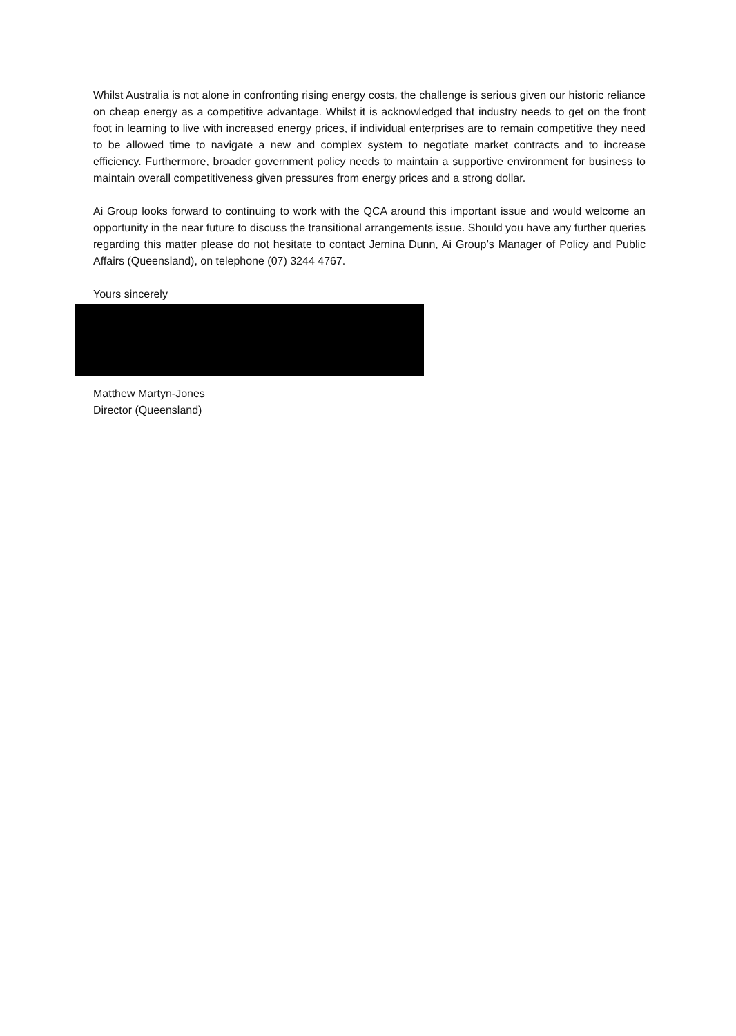Whilst Australia is not alone in confronting rising energy costs, the challenge is serious given our historic reliance on cheap energy as a competitive advantage. Whilst it is acknowledged that industry needs to get on the front foot in learning to live with increased energy prices, if individual enterprises are to remain competitive they need to be allowed time to navigate a new and complex system to negotiate market contracts and to increase efficiency. Furthermore, broader government policy needs to maintain a supportive environment for business to maintain overall competitiveness given pressures from energy prices and a strong dollar.
Ai Group looks forward to continuing to work with the QCA around this important issue and would welcome an opportunity in the near future to discuss the transitional arrangements issue. Should you have any further queries regarding this matter please do not hesitate to contact Jemina Dunn, Ai Group’s Manager of Policy and Public Affairs (Queensland), on telephone (07) 3244 4767.
Yours sincerely
Matthew Martyn-Jones
Director (Queensland)